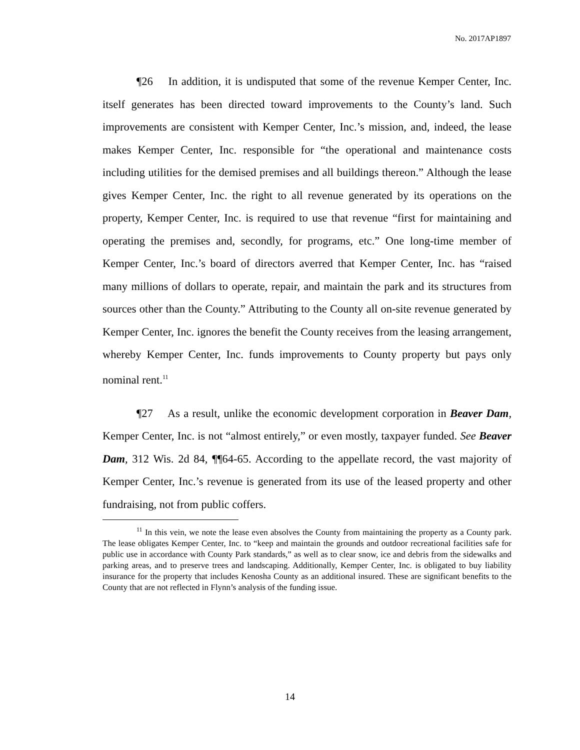No. 2017AP1897
¶26 In addition, it is undisputed that some of the revenue Kemper Center, Inc. itself generates has been directed toward improvements to the County’s land. Such improvements are consistent with Kemper Center, Inc.’s mission, and, indeed, the lease makes Kemper Center, Inc. responsible for “the operational and maintenance costs including utilities for the demised premises and all buildings thereon.” Although the lease gives Kemper Center, Inc. the right to all revenue generated by its operations on the property, Kemper Center, Inc. is required to use that revenue “first for maintaining and operating the premises and, secondly, for programs, etc.” One long-time member of Kemper Center, Inc.’s board of directors averred that Kemper Center, Inc. has “raised many millions of dollars to operate, repair, and maintain the park and its structures from sources other than the County.” Attributing to the County all on-site revenue generated by Kemper Center, Inc. ignores the benefit the County receives from the leasing arrangement, whereby Kemper Center, Inc. funds improvements to County property but pays only nominal rent.<sup>11</sup>
¶27 As a result, unlike the economic development corporation in Beaver Dam, Kemper Center, Inc. is not “almost entirely,” or even mostly, taxpayer funded. See Beaver Dam, 312 Wis. 2d 84, ¶¶64-65. According to the appellate record, the vast majority of Kemper Center, Inc.’s revenue is generated from its use of the leased property and other fundraising, not from public coffers.
<sup>11</sup> In this vein, we note the lease even absolves the County from maintaining the property as a County park. The lease obligates Kemper Center, Inc. to “keep and maintain the grounds and outdoor recreational facilities safe for public use in accordance with County Park standards,” as well as to clear snow, ice and debris from the sidewalks and parking areas, and to preserve trees and landscaping. Additionally, Kemper Center, Inc. is obligated to buy liability insurance for the property that includes Kenosha County as an additional insured. These are significant benefits to the County that are not reflected in Flynn’s analysis of the funding issue.
14